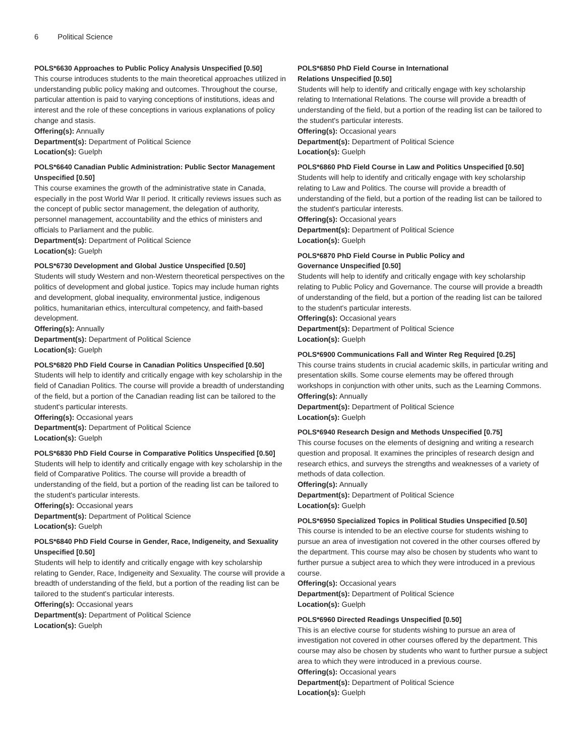6 Political Science
POLS*6630 Approaches to Public Policy Analysis Unspecified [0.50]
This course introduces students to the main theoretical approaches utilized in understanding public policy making and outcomes. Throughout the course, particular attention is paid to varying conceptions of institutions, ideas and interest and the role of these conceptions in various explanations of policy change and stasis.
Offering(s): Annually
Department(s): Department of Political Science
Location(s): Guelph
POLS*6640 Canadian Public Administration: Public Sector Management Unspecified [0.50]
This course examines the growth of the administrative state in Canada, especially in the post World War II period. It critically reviews issues such as the concept of public sector management, the delegation of authority, personnel management, accountability and the ethics of ministers and officials to Parliament and the public.
Department(s): Department of Political Science
Location(s): Guelph
POLS*6730 Development and Global Justice Unspecified [0.50]
Students will study Western and non-Western theoretical perspectives on the politics of development and global justice. Topics may include human rights and development, global inequality, environmental justice, indigenous politics, humanitarian ethics, intercultural competency, and faith-based development.
Offering(s): Annually
Department(s): Department of Political Science
Location(s): Guelph
POLS*6820 PhD Field Course in Canadian Politics Unspecified [0.50]
Students will help to identify and critically engage with key scholarship in the field of Canadian Politics. The course will provide a breadth of understanding of the field, but a portion of the Canadian reading list can be tailored to the student's particular interests.
Offering(s): Occasional years
Department(s): Department of Political Science
Location(s): Guelph
POLS*6830 PhD Field Course in Comparative Politics Unspecified [0.50]
Students will help to identify and critically engage with key scholarship in the field of Comparative Politics. The course will provide a breadth of understanding of the field, but a portion of the reading list can be tailored to the student's particular interests.
Offering(s): Occasional years
Department(s): Department of Political Science
Location(s): Guelph
POLS*6840 PhD Field Course in Gender, Race, Indigeneity, and Sexuality Unspecified [0.50]
Students will help to identify and critically engage with key scholarship relating to Gender, Race, Indigeneity and Sexuality. The course will provide a breadth of understanding of the field, but a portion of the reading list can be tailored to the student's particular interests.
Offering(s): Occasional years
Department(s): Department of Political Science
Location(s): Guelph
POLS*6850 PhD Field Course in International
Relations Unspecified [0.50]
Students will help to identify and critically engage with key scholarship relating to International Relations. The course will provide a breadth of understanding of the field, but a portion of the reading list can be tailored to the student's particular interests.
Offering(s): Occasional years
Department(s): Department of Political Science
Location(s): Guelph
POLS*6860 PhD Field Course in Law and Politics Unspecified [0.50]
Students will help to identify and critically engage with key scholarship relating to Law and Politics. The course will provide a breadth of understanding of the field, but a portion of the reading list can be tailored to the student's particular interests.
Offering(s): Occasional years
Department(s): Department of Political Science
Location(s): Guelph
POLS*6870 PhD Field Course in Public Policy and
Governance Unspecified [0.50]
Students will help to identify and critically engage with key scholarship relating to Public Policy and Governance. The course will provide a breadth of understanding of the field, but a portion of the reading list can be tailored to the student's particular interests.
Offering(s): Occasional years
Department(s): Department of Political Science
Location(s): Guelph
POLS*6900 Communications Fall and Winter Reg Required [0.25]
This course trains students in crucial academic skills, in particular writing and presentation skills. Some course elements may be offered through workshops in conjunction with other units, such as the Learning Commons.
Offering(s): Annually
Department(s): Department of Political Science
Location(s): Guelph
POLS*6940 Research Design and Methods Unspecified [0.75]
This course focuses on the elements of designing and writing a research question and proposal. It examines the principles of research design and research ethics, and surveys the strengths and weaknesses of a variety of methods of data collection.
Offering(s): Annually
Department(s): Department of Political Science
Location(s): Guelph
POLS*6950 Specialized Topics in Political Studies Unspecified [0.50]
This course is intended to be an elective course for students wishing to pursue an area of investigation not covered in the other courses offered by the department. This course may also be chosen by students who want to further pursue a subject area to which they were introduced in a previous course.
Offering(s): Occasional years
Department(s): Department of Political Science
Location(s): Guelph
POLS*6960 Directed Readings Unspecified [0.50]
This is an elective course for students wishing to pursue an area of investigation not covered in other courses offered by the department. This course may also be chosen by students who want to further pursue a subject area to which they were introduced in a previous course.
Offering(s): Occasional years
Department(s): Department of Political Science
Location(s): Guelph